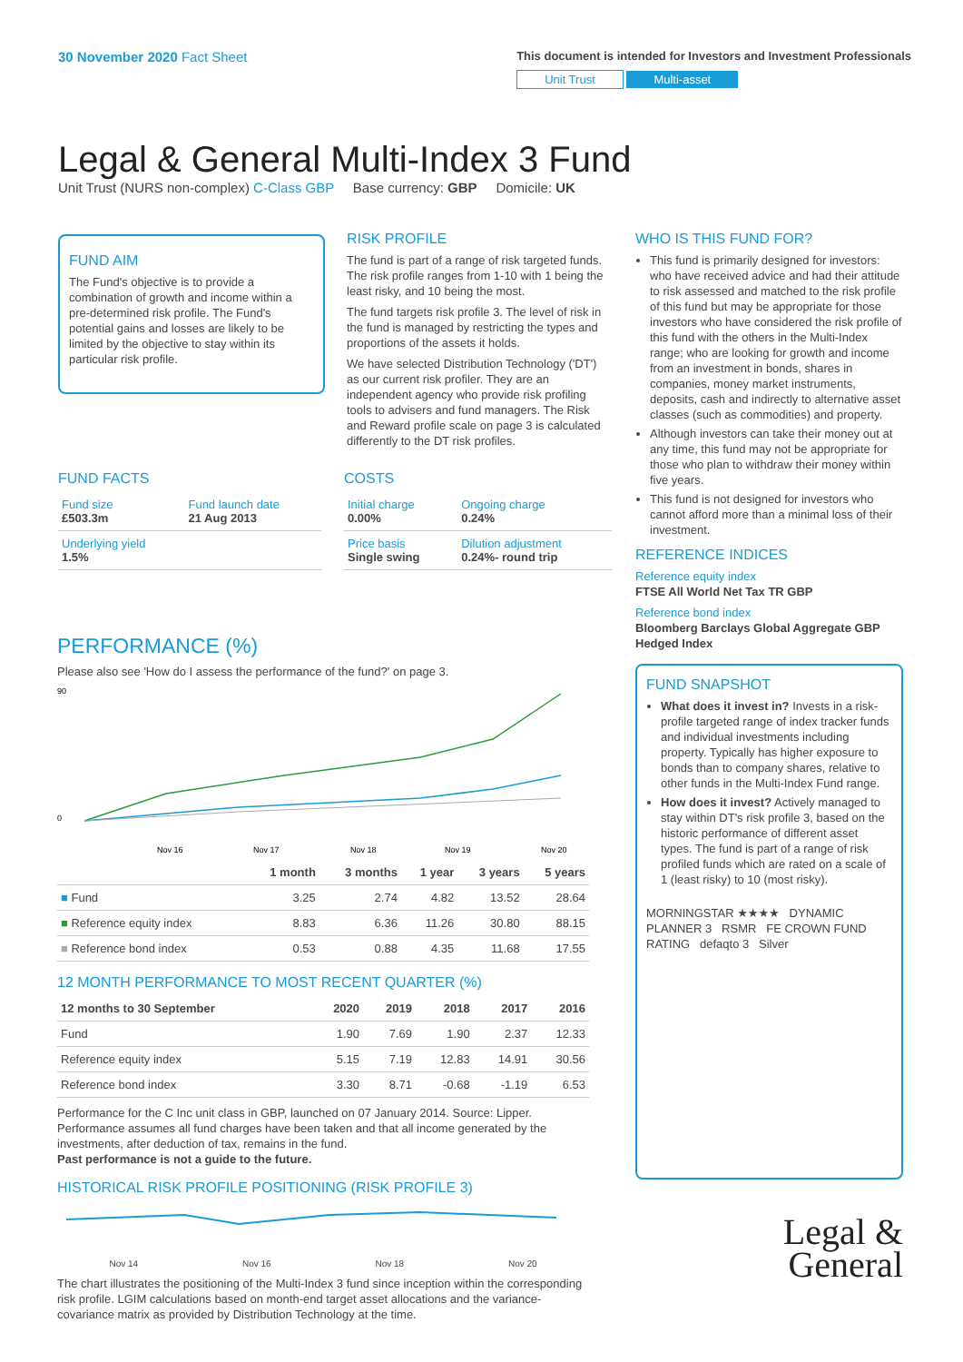30 November 2020 Fact Sheet This document is intended for Investors and Investment Professionals
Unit Trust Multi-asset
Legal & General Multi-Index 3 Fund
Unit Trust (NURS non-complex) C-Class GBP Base currency: GBP Domicile: UK
FUND AIM
The Fund's objective is to provide a combination of growth and income within a pre-determined risk profile. The Fund's potential gains and losses are likely to be limited by the objective to stay within its particular risk profile.
RISK PROFILE
The fund is part of a range of risk targeted funds. The risk profile ranges from 1-10 with 1 being the least risky, and 10 being the most.
The fund targets risk profile 3. The level of risk in the fund is managed by restricting the types and proportions of the assets it holds.
We have selected Distribution Technology ('DT') as our current risk profiler. They are an independent agency who provide risk profiling tools to advisers and fund managers. The Risk and Reward profile scale on page 3 is calculated differently to the DT risk profiles.
WHO IS THIS FUND FOR?
This fund is primarily designed for investors: who have received advice and had their attitude to risk assessed and matched to the risk profile of this fund but may be appropriate for those investors who have considered the risk profile of this fund with the others in the Multi-Index range; who are looking for growth and income from an investment in bonds, shares in companies, money market instruments, deposits, cash and indirectly to alternative asset classes (such as commodities) and property.
Although investors can take their money out at any time, this fund may not be appropriate for those who plan to withdraw their money within five years.
This fund is not designed for investors who cannot afford more than a minimal loss of their investment.
REFERENCE INDICES
Reference equity index
FTSE All World Net Tax TR GBP
Reference bond index
Bloomberg Barclays Global Aggregate GBP Hedged Index
FUND SNAPSHOT
What does it invest in? Invests in a risk-profile targeted range of index tracker funds and individual investments including property. Typically has higher exposure to bonds than to company shares, relative to other funds in the Multi-Index Fund range.
How does it invest? Actively managed to stay within DT's risk profile 3, based on the historic performance of different asset types. The fund is part of a range of risk profiled funds which are rated on a scale of 1 (least risky) to 10 (most risky).
MORNINGSTAR ★★★★ DYNAMIC PLANNER 3 RSMR FE CROWN FUND RATING defaqto 3 Silver
Legal &
General
FUND FACTS
| Fund size £503.3m | Fund launch date 21 Aug 2013 |
| Underlying yield 1.5% | |
COSTS
| Initial charge 0.00% | Ongoing charge 0.24% |
| Price basis Single swing | Dilution adjustment 0.24%- round trip |
PERFORMANCE (%)
Please also see 'How do I assess the performance of the fund?' on page 3.
90
0
Nov 16
Nov 17
Nov 18
Nov 19
Nov 20
| | 1 month | 3 months | 1 year | 3 years | 5 years |
| --- | --- | --- | --- | --- | --- |
| ■ Fund | 3.25 | 2.74 | 4.82 | 13.52 | 28.64 |
| ■ Reference equity index | 8.83 | 6.36 | 11.26 | 30.80 | 88.15 |
| ■ Reference bond index | 0.53 | 0.88 | 4.35 | 11.68 | 17.55 |
12 MONTH PERFORMANCE TO MOST RECENT QUARTER (%)
| 12 months to 30 September | 2020 | 2019 | 2018 | 2017 | 2016 |
| --- | --- | --- | --- | --- | --- |
| Fund | 1.90 | 7.69 | 1.90 | 2.37 | 12.33 |
| Reference equity index | 5.15 | 7.19 | 12.83 | 14.91 | 30.56 |
| Reference bond index | 3.30 | 8.71 | -0.68 | -1.19 | 6.53 |
Performance for the C Inc unit class in GBP, launched on 07 January 2014. Source: Lipper. Performance assumes all fund charges have been taken and that all income generated by the investments, after deduction of tax, remains in the fund.
Past performance is not a guide to the future.
HISTORICAL RISK PROFILE POSITIONING (RISK PROFILE 3)
Nov 14 Nov 16 Nov 18 Nov 20
The chart illustrates the positioning of the Multi-Index 3 fund since inception within the corresponding risk profile. LGIM calculations based on month-end target asset allocations and the variance-covariance matrix as provided by Distribution Technology at the time.